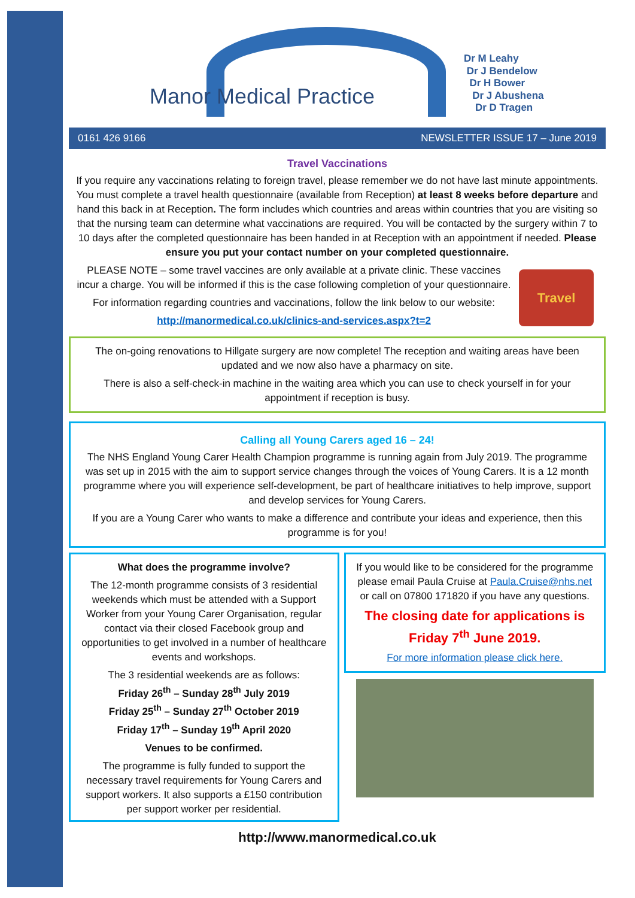Manor Medical Practice
Dr M Leahy
Dr J Bendelow
Dr H Bower
Dr J Abushena
Dr D Tragen
0161 426 9166 NEWSLETTER ISSUE 17 – June 2019
Travel Vaccinations
If you require any vaccinations relating to foreign travel, please remember we do not have last minute appointments. You must complete a travel health questionnaire (available from Reception) at least 8 weeks before departure and hand this back in at Reception. The form includes which countries and areas within countries that you are visiting so that the nursing team can determine what vaccinations are required. You will be contacted by the surgery within 7 to 10 days after the completed questionnaire has been handed in at Reception with an appointment if needed. Please ensure you put your contact number on your completed questionnaire.
Travel
PLEASE NOTE – some travel vaccines are only available at a private clinic. These vaccines incur a charge. You will be informed if this is the case following completion of your questionnaire.
For information regarding countries and vaccinations, follow the link below to our website:
http://manormedical.co.uk/clinics-and-services.aspx?t=2
The on-going renovations to Hillgate surgery are now complete! The reception and waiting areas have been updated and we now also have a pharmacy on site.
There is also a self-check-in machine in the waiting area which you can use to check yourself in for your appointment if reception is busy.
Calling all Young Carers aged 16 – 24!
The NHS England Young Carer Health Champion programme is running again from July 2019. The programme was set up in 2015 with the aim to support service changes through the voices of Young Carers. It is a 12 month programme where you will experience self-development, be part of healthcare initiatives to help improve, support and develop services for Young Carers.
If you are a Young Carer who wants to make a difference and contribute your ideas and experience, then this programme is for you!
What does the programme involve?
The 12-month programme consists of 3 residential weekends which must be attended with a Support Worker from your Young Carer Organisation, regular contact via their closed Facebook group and opportunities to get involved in a number of healthcare events and workshops.
The 3 residential weekends are as follows:
Friday 26<sup>th</sup> – Sunday 28<sup>th</sup> July 2019
Friday 25<sup>th</sup> – Sunday 27<sup>th</sup> October 2019
Friday 17<sup>th</sup> – Sunday 19<sup>th</sup> April 2020
Venues to be confirmed.
The programme is fully funded to support the necessary travel requirements for Young Carers and support workers. It also supports a £150 contribution per support worker per residential.
If you would like to be considered for the programme please email Paula Cruise at Paula.Cruise@nhs.net or call on 07800 171820 if you have any questions.
The closing date for applications is Friday 7<sup>th</sup> June 2019.
For more information please click here.
http://www.manormedical.co.uk